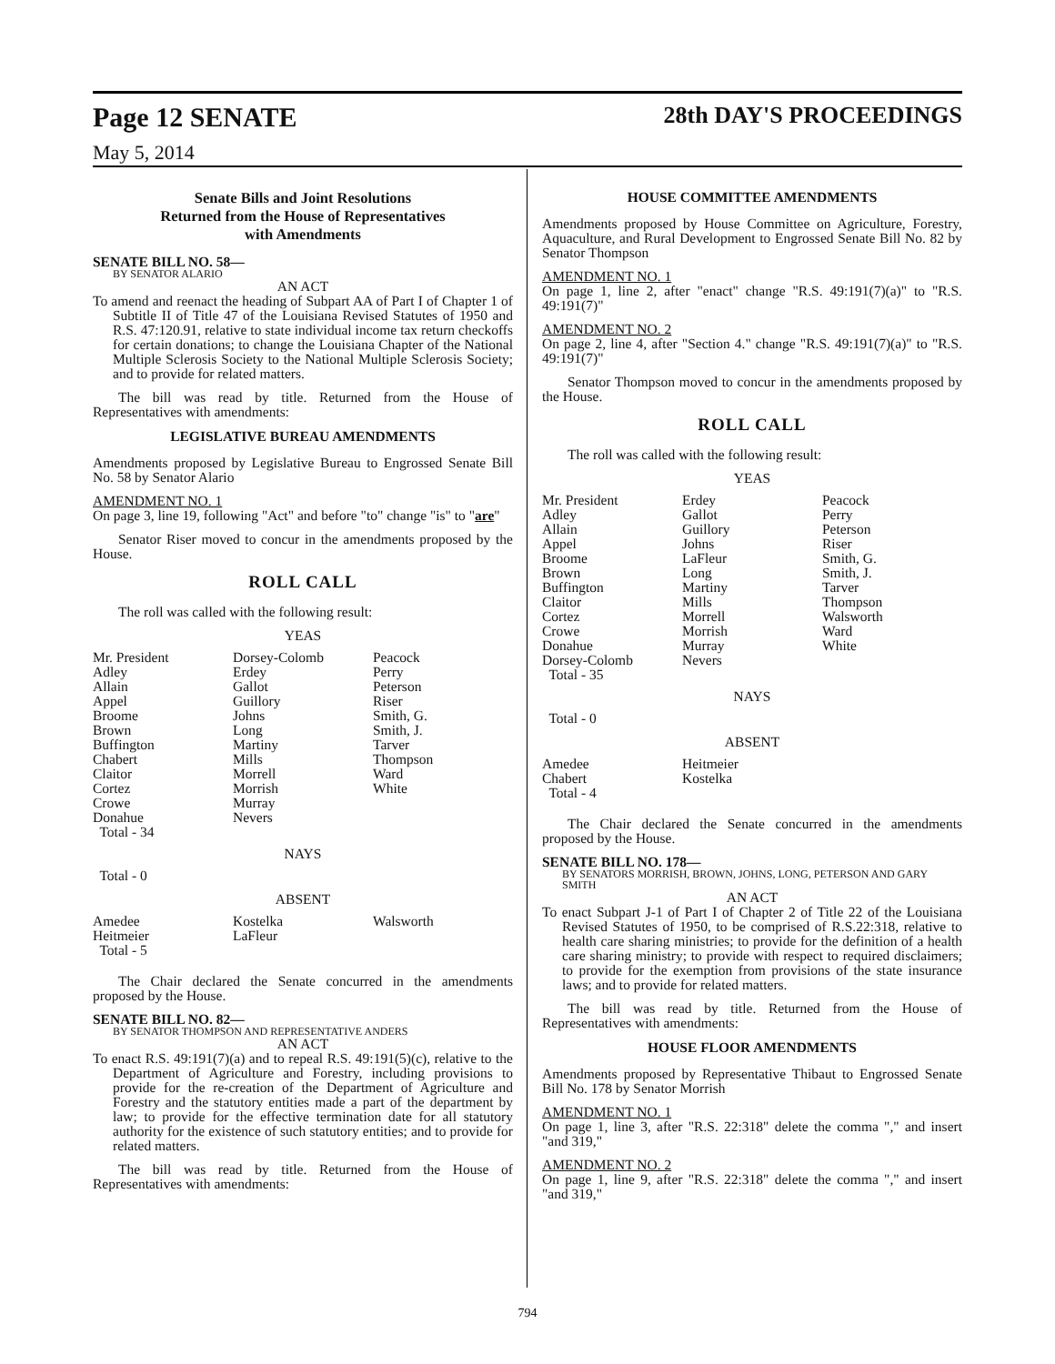Page 12 SENATE 28th DAY'S PROCEEDINGS
May 5, 2014
Senate Bills and Joint Resolutions
Returned from the House of Representatives
with Amendments
SENATE BILL NO. 58—
BY SENATOR ALARIO
AN ACT
To amend and reenact the heading of Subpart AA of Part I of Chapter 1 of Subtitle II of Title 47 of the Louisiana Revised Statutes of 1950 and R.S. 47:120.91, relative to state individual income tax return checkoffs for certain donations; to change the Louisiana Chapter of the National Multiple Sclerosis Society to the National Multiple Sclerosis Society; and to provide for related matters.
The bill was read by title. Returned from the House of Representatives with amendments:
LEGISLATIVE BUREAU AMENDMENTS
Amendments proposed by Legislative Bureau to Engrossed Senate Bill No. 58 by Senator Alario
AMENDMENT NO. 1
On page 3, line 19, following "Act" and before "to" change "is" to "are"
Senator Riser moved to concur in the amendments proposed by the House.
ROLL CALL
The roll was called with the following result:
YEAS
| Mr. President | Dorsey-Colomb | Peacock |
| Adley | Erdey | Perry |
| Allain | Gallot | Peterson |
| Appel | Guillory | Riser |
| Broome | Johns | Smith, G. |
| Brown | Long | Smith, J. |
| Buffington | Martiny | Tarver |
| Chabert | Mills | Thompson |
| Claitor | Morrell | Ward |
| Cortez | Morrish | White |
| Crowe | Murray | |
| Donahue | Nevers | |
| Total - 34 | | |
NAYS
Total - 0
ABSENT
| Amedee | Kostelka | Walsworth |
| Heitmeier | LaFleur | |
| Total - 5 | | |
The Chair declared the Senate concurred in the amendments proposed by the House.
SENATE BILL NO. 82—
BY SENATOR THOMPSON AND REPRESENTATIVE ANDERS
AN ACT
To enact R.S. 49:191(7)(a) and to repeal R.S. 49:191(5)(c), relative to the Department of Agriculture and Forestry, including provisions to provide for the re-creation of the Department of Agriculture and Forestry and the statutory entities made a part of the department by law; to provide for the effective termination date for all statutory authority for the existence of such statutory entities; and to provide for related matters.
The bill was read by title. Returned from the House of Representatives with amendments:
HOUSE COMMITTEE AMENDMENTS
Amendments proposed by House Committee on Agriculture, Forestry, Aquaculture, and Rural Development to Engrossed Senate Bill No. 82 by Senator Thompson
AMENDMENT NO. 1
On page 1, line 2, after "enact" change "R.S. 49:191(7)(a)" to "R.S. 49:191(7)"
AMENDMENT NO. 2
On page 2, line 4, after "Section 4." change "R.S. 49:191(7)(a)" to "R.S. 49:191(7)"
Senator Thompson moved to concur in the amendments proposed by the House.
ROLL CALL
The roll was called with the following result:
YEAS
| Mr. President | Erdey | Peacock |
| Adley | Gallot | Perry |
| Allain | Guillory | Peterson |
| Appel | Johns | Riser |
| Broome | LaFleur | Smith, G. |
| Brown | Long | Smith, J. |
| Buffington | Martiny | Tarver |
| Claitor | Mills | Thompson |
| Cortez | Morrell | Walsworth |
| Crowe | Morrish | Ward |
| Donahue | Murray | White |
| Dorsey-Colomb | Nevers | |
| Total - 35 | | |
NAYS
Total - 0
ABSENT
| Amedee | Heitmeier | |
| Chabert | Kostelka | |
| Total - 4 | | |
The Chair declared the Senate concurred in the amendments proposed by the House.
SENATE BILL NO. 178—
BY SENATORS MORRISH, BROWN, JOHNS, LONG, PETERSON AND GARY SMITH
AN ACT
To enact Subpart J-1 of Part I of Chapter 2 of Title 22 of the Louisiana Revised Statutes of 1950, to be comprised of R.S.22:318, relative to health care sharing ministries; to provide for the definition of a health care sharing ministry; to provide with respect to required disclaimers; to provide for the exemption from provisions of the state insurance laws; and to provide for related matters.
The bill was read by title. Returned from the House of Representatives with amendments:
HOUSE FLOOR AMENDMENTS
Amendments proposed by Representative Thibaut to Engrossed Senate Bill No. 178 by Senator Morrish
AMENDMENT NO. 1
On page 1, line 3, after "R.S. 22:318" delete the comma "," and insert "and 319,"
AMENDMENT NO. 2
On page 1, line 9, after "R.S. 22:318" delete the comma "," and insert "and 319,"
794